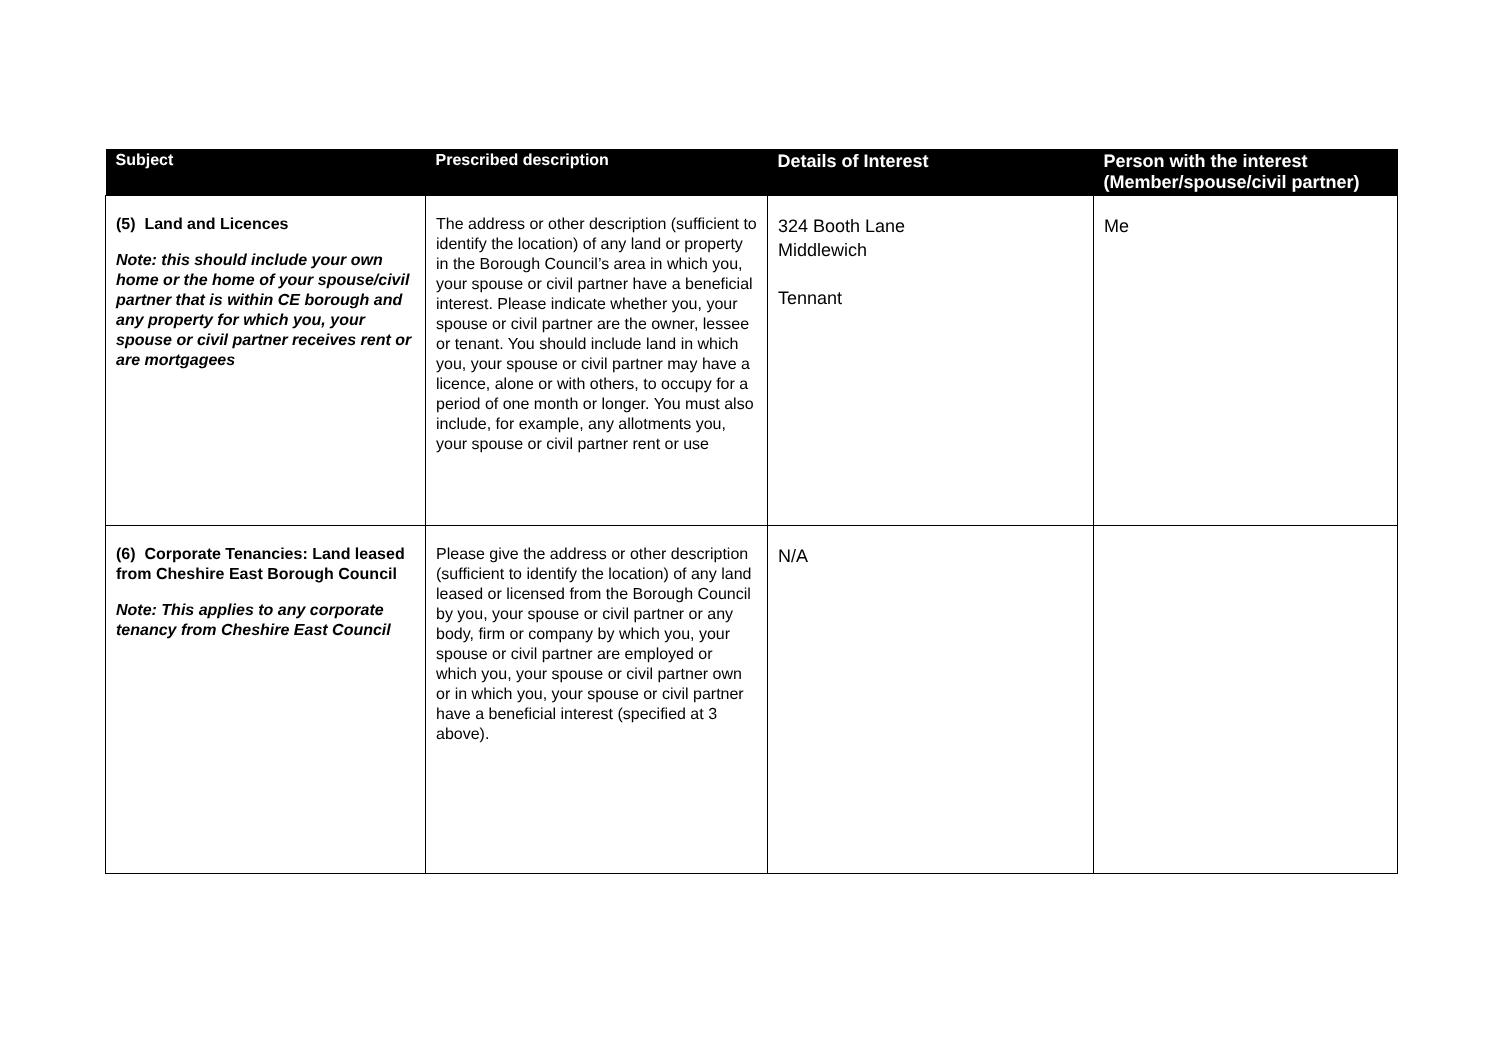| Subject | Prescribed description | Details of Interest | Person with the interest (Member/spouse/civil partner) |
| --- | --- | --- | --- |
| (5) Land and Licences Note: this should include your own home or the home of your spouse/civil partner that is within CE borough and any property for which you, your spouse or civil partner receives rent or are mortgagees | The address or other description (sufficient to identify the location) of any land or property in the Borough Council’s area in which you, your spouse or civil partner have a beneficial interest. Please indicate whether you, your spouse or civil partner are the owner, lessee or tenant. You should include land in which you, your spouse or civil partner may have a licence, alone or with others, to occupy for a period of one month or longer. You must also include, for example, any allotments you, your spouse or civil partner rent or use | 324 Booth Lane Middlewich Tennant | Me |
| (6) Corporate Tenancies: Land leased from Cheshire East Borough Council Note: This applies to any corporate tenancy from Cheshire East Council | Please give the address or other description (sufficient to identify the location) of any land leased or licensed from the Borough Council by you, your spouse or civil partner or any body, firm or company by which you, your spouse or civil partner are employed or which you, your spouse or civil partner own or in which you, your spouse or civil partner have a beneficial interest (specified at 3 above). | N/A | |